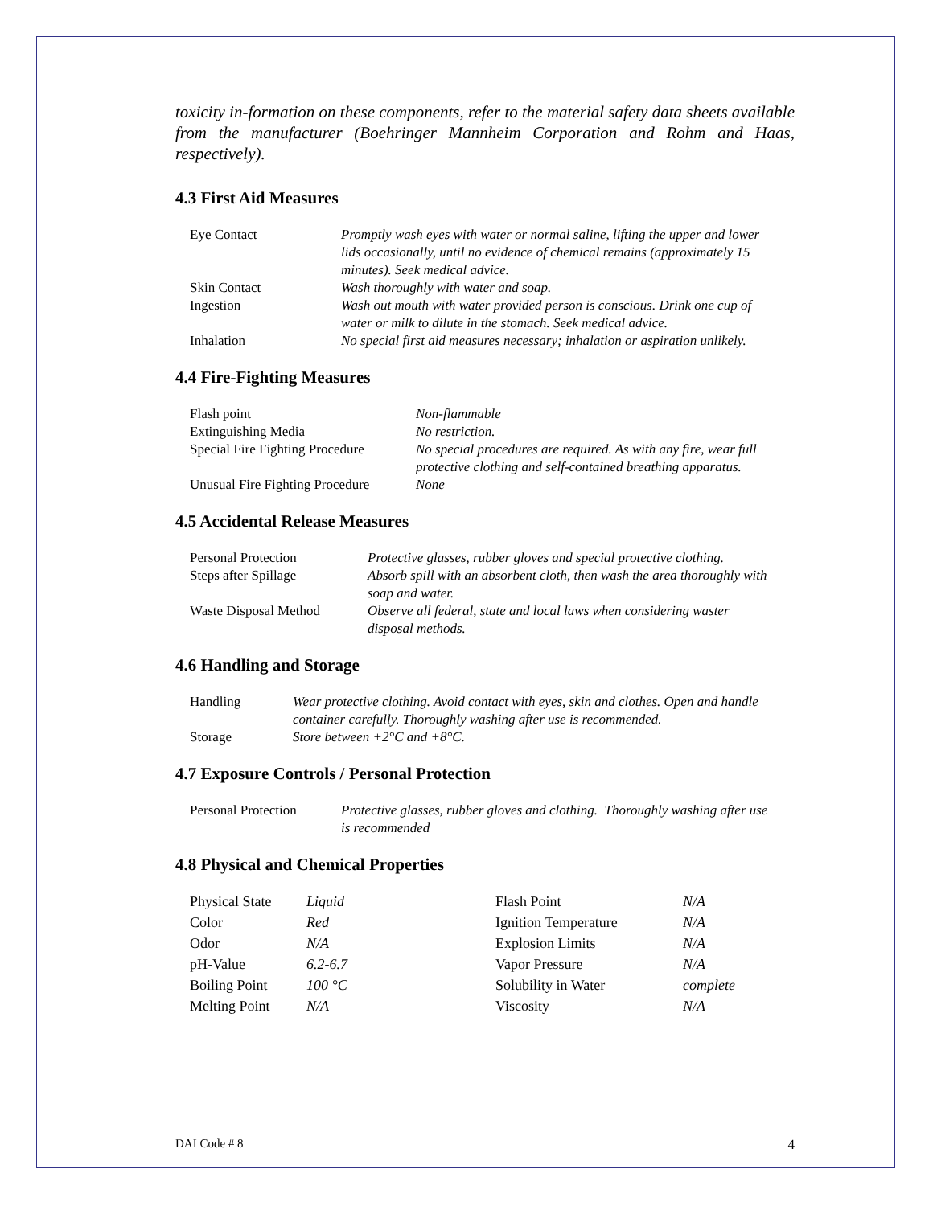toxicity in-formation on these components, refer to the material safety data sheets available from the manufacturer (Boehringer Mannheim Corporation and Rohm and Haas, respectively).
4.3 First Aid Measures
| Eye Contact | Promptly wash eyes with water or normal saline, lifting the upper and lower lids occasionally, until no evidence of chemical remains (approximately 15 minutes). Seek medical advice. |
| Skin Contact | Wash thoroughly with water and soap. |
| Ingestion | Wash out mouth with water provided person is conscious. Drink one cup of water or milk to dilute in the stomach. Seek medical advice. |
| Inhalation | No special first aid measures necessary; inhalation or aspiration unlikely. |
4.4 Fire-Fighting Measures
| Flash point | Non-flammable |
| Extinguishing Media | No restriction. |
| Special Fire Fighting Procedure | No special procedures are required. As with any fire, wear full protective clothing and self-contained breathing apparatus. |
| Unusual Fire Fighting Procedure | None |
4.5 Accidental Release Measures
| Personal Protection | Protective glasses, rubber gloves and special protective clothing. |
| Steps after Spillage | Absorb spill with an absorbent cloth, then wash the area thoroughly with soap and water. |
| Waste Disposal Method | Observe all federal, state and local laws when considering waster disposal methods. |
4.6 Handling and Storage
| Handling | Wear protective clothing. Avoid contact with eyes, skin and clothes. Open and handle container carefully. Thoroughly washing after use is recommended. |
| Storage | Store between +2°C and +8°C. |
4.7 Exposure Controls / Personal Protection
| Personal Protection | Protective glasses, rubber gloves and clothing. Thoroughly washing after use is recommended |
4.8 Physical and Chemical Properties
| Physical State | Liquid | Flash Point | N/A |
| Color | Red | Ignition Temperature | N/A |
| Odor | N/A | Explosion Limits | N/A |
| pH-Value | 6.2-6.7 | Vapor Pressure | N/A |
| Boiling Point | 100 °C | Solubility in Water | complete |
| Melting Point | N/A | Viscosity | N/A |
DAI Code # 8 4